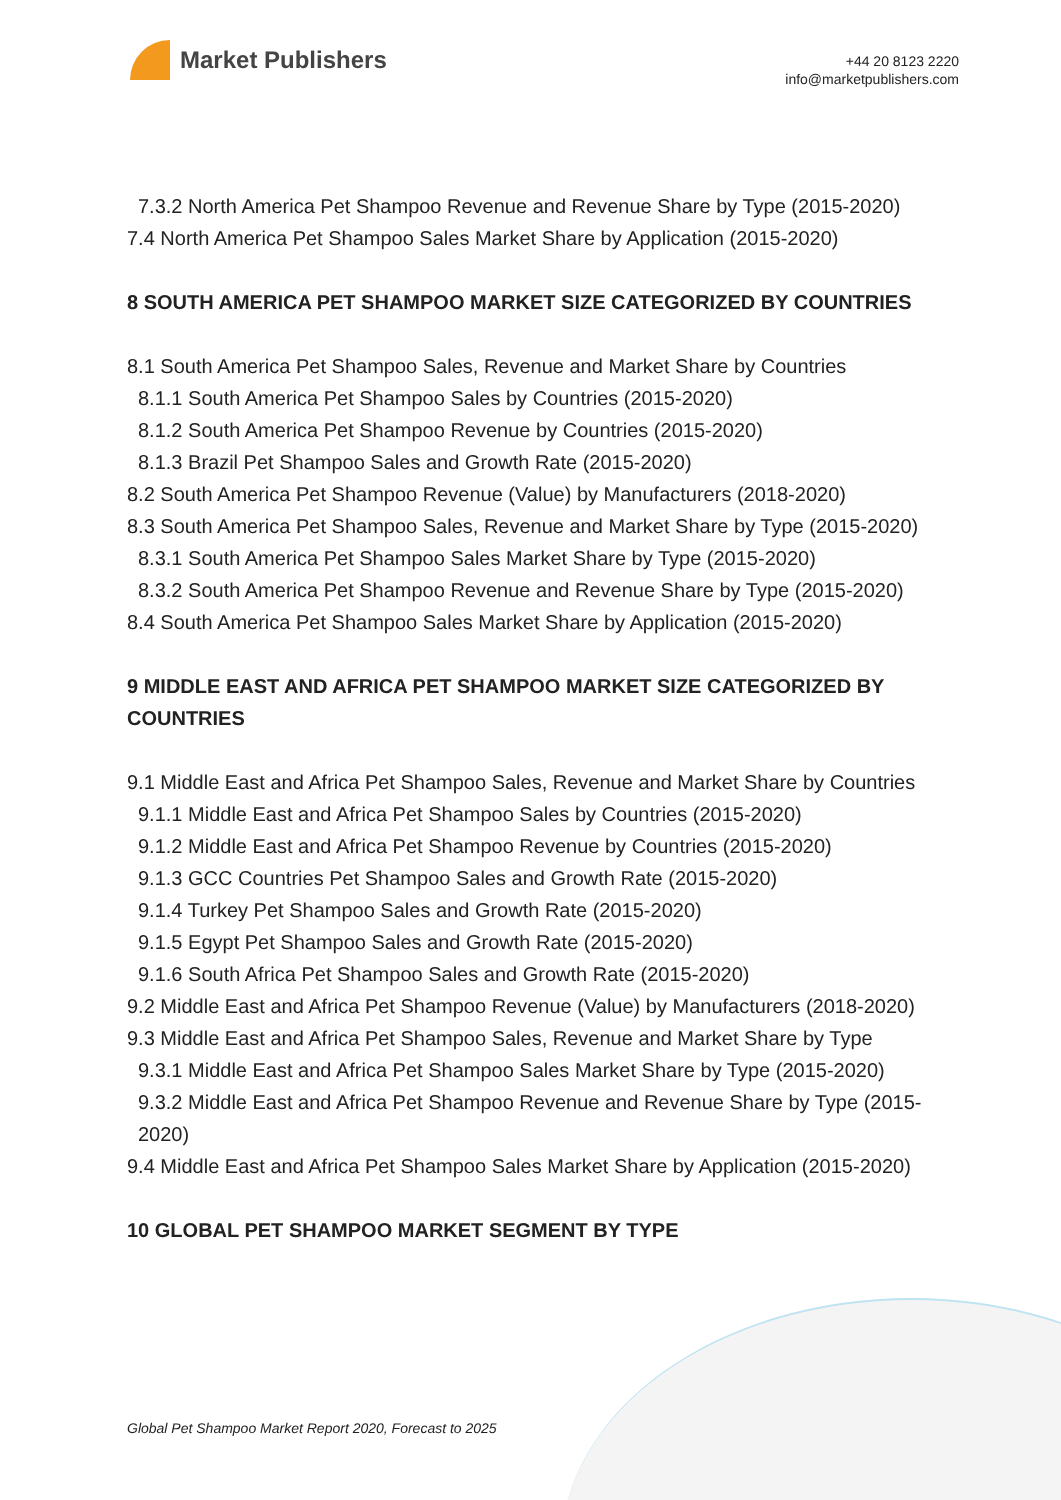Market Publishers
+44 20 8123 2220
info@marketpublishers.com
7.3.2 North America Pet Shampoo Revenue and Revenue Share by Type (2015-2020)
7.4 North America Pet Shampoo Sales Market Share by Application (2015-2020)
8 SOUTH AMERICA PET SHAMPOO MARKET SIZE CATEGORIZED BY COUNTRIES
8.1 South America Pet Shampoo Sales, Revenue and Market Share by Countries
8.1.1 South America Pet Shampoo Sales by Countries (2015-2020)
8.1.2 South America Pet Shampoo Revenue by Countries (2015-2020)
8.1.3 Brazil Pet Shampoo Sales and Growth Rate (2015-2020)
8.2 South America Pet Shampoo Revenue (Value) by Manufacturers (2018-2020)
8.3 South America Pet Shampoo Sales, Revenue and Market Share by Type (2015-2020)
8.3.1 South America Pet Shampoo Sales Market Share by Type (2015-2020)
8.3.2 South America Pet Shampoo Revenue and Revenue Share by Type (2015-2020)
8.4 South America Pet Shampoo Sales Market Share by Application (2015-2020)
9 MIDDLE EAST AND AFRICA PET SHAMPOO MARKET SIZE CATEGORIZED BY COUNTRIES
9.1 Middle East and Africa Pet Shampoo Sales, Revenue and Market Share by Countries
9.1.1 Middle East and Africa Pet Shampoo Sales by Countries (2015-2020)
9.1.2 Middle East and Africa Pet Shampoo Revenue by Countries (2015-2020)
9.1.3 GCC Countries Pet Shampoo Sales and Growth Rate (2015-2020)
9.1.4 Turkey Pet Shampoo Sales and Growth Rate (2015-2020)
9.1.5 Egypt Pet Shampoo Sales and Growth Rate (2015-2020)
9.1.6 South Africa Pet Shampoo Sales and Growth Rate (2015-2020)
9.2 Middle East and Africa Pet Shampoo Revenue (Value) by Manufacturers (2018-2020)
9.3 Middle East and Africa Pet Shampoo Sales, Revenue and Market Share by Type
9.3.1 Middle East and Africa Pet Shampoo Sales Market Share by Type (2015-2020)
9.3.2 Middle East and Africa Pet Shampoo Revenue and Revenue Share by Type (2015-2020)
9.4 Middle East and Africa Pet Shampoo Sales Market Share by Application (2015-2020)
10 GLOBAL PET SHAMPOO MARKET SEGMENT BY TYPE
Global Pet Shampoo Market Report 2020, Forecast to 2025